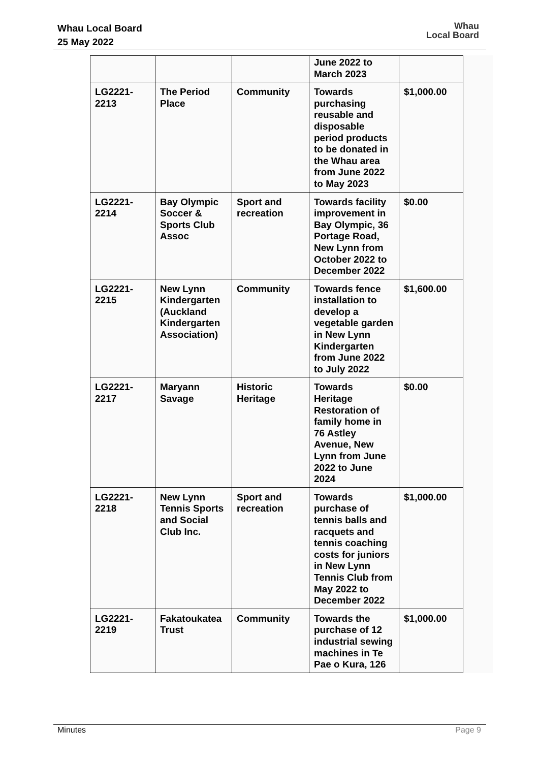Whau Local Board
25 May 2022
Whau
Local Board
| | | | June 2022 to March 2023 | |
| LG2221-2213 | The Period Place | Community | Towards purchasing reusable and disposable period products to be donated in the Whau area from June 2022 to May 2023 | $1,000.00 |
| LG2221-2214 | Bay Olympic Soccer & Sports Club Assoc | Sport and recreation | Towards facility improvement in Bay Olympic, 36 Portage Road, New Lynn from October 2022 to December 2022 | $0.00 |
| LG2221-2215 | New Lynn Kindergarten (Auckland Kindergarten Association) | Community | Towards fence installation to develop a vegetable garden in New Lynn Kindergarten from June 2022 to July 2022 | $1,600.00 |
| LG2221-2217 | Maryann Savage | Historic Heritage | Towards Heritage Restoration of family home in 76 Astley Avenue, New Lynn from June 2022 to June 2024 | $0.00 |
| LG2221-2218 | New Lynn Tennis Sports and Social Club Inc. | Sport and recreation | Towards purchase of tennis balls and racquets and tennis coaching costs for juniors in New Lynn Tennis Club from May 2022 to December 2022 | $1,000.00 |
| LG2221-2219 | Fakatoukatea Trust | Community | Towards the purchase of 12 industrial sewing machines in Te Pae o Kura, 126 | $1,000.00 |
Minutes Page 9